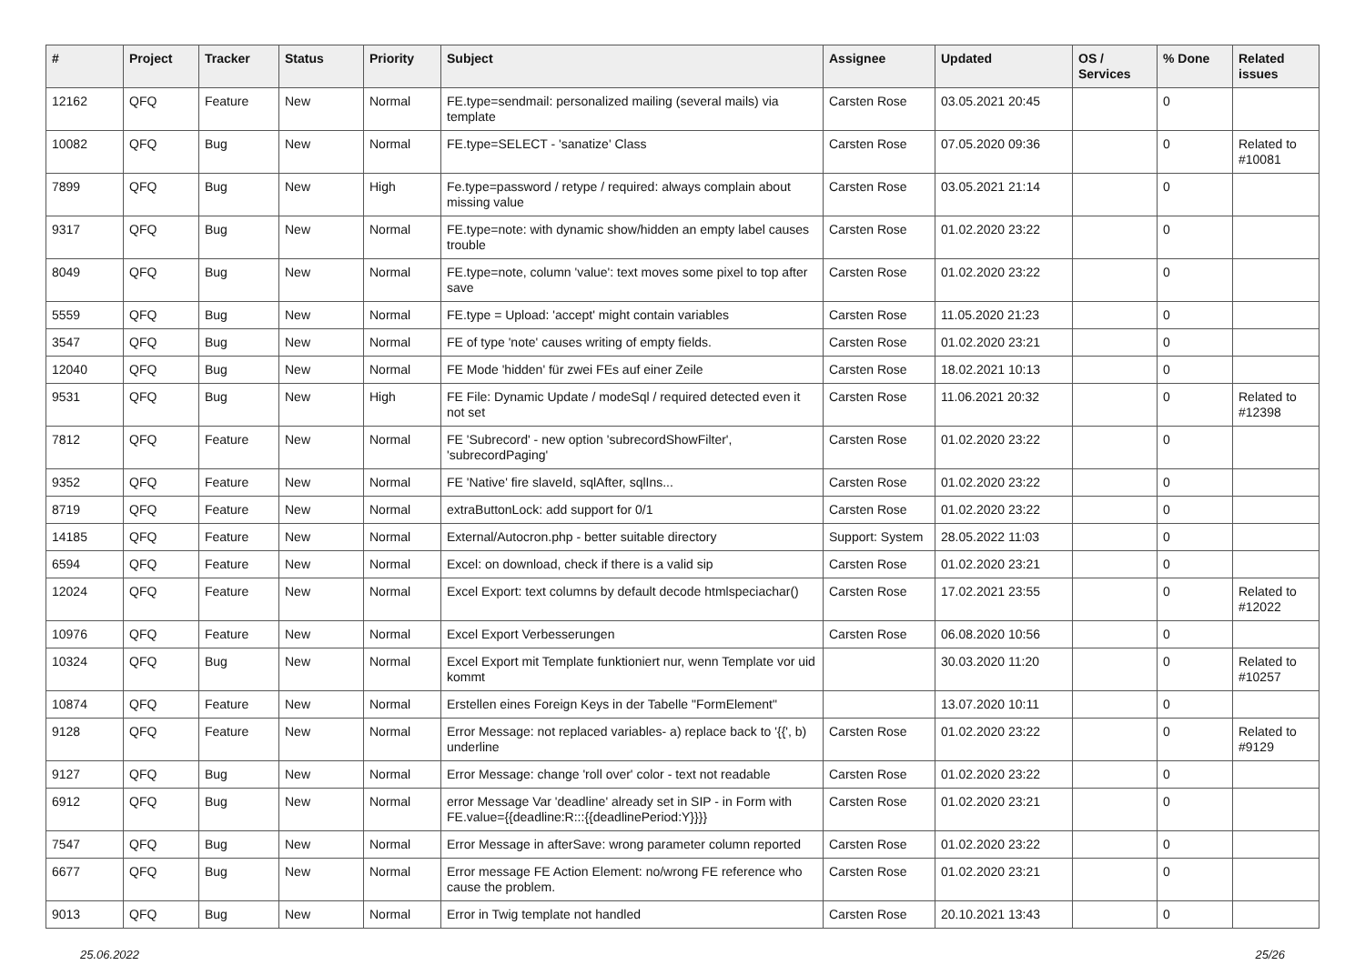| # | Project | Tracker | Status | Priority | Subject | Assignee | Updated | OS / Services | % Done | Related issues |
| --- | --- | --- | --- | --- | --- | --- | --- | --- | --- | --- |
| 12162 | QFQ | Feature | New | Normal | FE.type=sendmail: personalized mailing (several mails) via template | Carsten Rose | 03.05.2021 20:45 | | 0 | |
| 10082 | QFQ | Bug | New | Normal | FE.type=SELECT - 'sanatize' Class | Carsten Rose | 07.05.2020 09:36 | | 0 | Related to #10081 |
| 7899 | QFQ | Bug | New | High | Fe.type=password / retype / required: always complain about missing value | Carsten Rose | 03.05.2021 21:14 | | 0 | |
| 9317 | QFQ | Bug | New | Normal | FE.type=note: with dynamic show/hidden an empty label causes trouble | Carsten Rose | 01.02.2020 23:22 | | 0 | |
| 8049 | QFQ | Bug | New | Normal | FE.type=note, column 'value': text moves some pixel to top after save | Carsten Rose | 01.02.2020 23:22 | | 0 | |
| 5559 | QFQ | Bug | New | Normal | FE.type = Upload: 'accept' might contain variables | Carsten Rose | 11.05.2020 21:23 | | 0 | |
| 3547 | QFQ | Bug | New | Normal | FE of type 'note' causes writing of empty fields. | Carsten Rose | 01.02.2020 23:21 | | 0 | |
| 12040 | QFQ | Bug | New | Normal | FE Mode 'hidden' für zwei FEs auf einer Zeile | Carsten Rose | 18.02.2021 10:13 | | 0 | |
| 9531 | QFQ | Bug | New | High | FE File: Dynamic Update / modeSql / required detected even it not set | Carsten Rose | 11.06.2021 20:32 | | 0 | Related to #12398 |
| 7812 | QFQ | Feature | New | Normal | FE 'Subrecord' - new option 'subrecordShowFilter', 'subrecordPaging' | Carsten Rose | 01.02.2020 23:22 | | 0 | |
| 9352 | QFQ | Feature | New | Normal | FE 'Native' fire slaveId, sqlAfter, sqlIns... | Carsten Rose | 01.02.2020 23:22 | | 0 | |
| 8719 | QFQ | Feature | New | Normal | extraButtonLock: add support for 0/1 | Carsten Rose | 01.02.2020 23:22 | | 0 | |
| 14185 | QFQ | Feature | New | Normal | External/Autocron.php - better suitable directory | Support: System | 28.05.2022 11:03 | | 0 | |
| 6594 | QFQ | Feature | New | Normal | Excel: on download, check if there is a valid sip | Carsten Rose | 01.02.2020 23:21 | | 0 | |
| 12024 | QFQ | Feature | New | Normal | Excel Export: text columns by default decode htmlspeciachar() | Carsten Rose | 17.02.2021 23:55 | | 0 | Related to #12022 |
| 10976 | QFQ | Feature | New | Normal | Excel Export Verbesserungen | Carsten Rose | 06.08.2020 10:56 | | 0 | |
| 10324 | QFQ | Bug | New | Normal | Excel Export mit Template funktioniert nur, wenn Template vor uid kommt | | 30.03.2020 11:20 | | 0 | Related to #10257 |
| 10874 | QFQ | Feature | New | Normal | Erstellen eines Foreign Keys in der Tabelle "FormElement" | | 13.07.2020 10:11 | | 0 | |
| 9128 | QFQ | Feature | New | Normal | Error Message: not replaced variables- a) replace back to '{{', b) underline | Carsten Rose | 01.02.2020 23:22 | | 0 | Related to #9129 |
| 9127 | QFQ | Bug | New | Normal | Error Message: change 'roll over' color - text not readable | Carsten Rose | 01.02.2020 23:22 | | 0 | |
| 6912 | QFQ | Bug | New | Normal | error Message Var 'deadline' already set in SIP - in Form with FE.value={{deadline:R:::{{deadlinePeriod:Y}}}} | Carsten Rose | 01.02.2020 23:21 | | 0 | |
| 7547 | QFQ | Bug | New | Normal | Error Message in afterSave: wrong parameter column reported | Carsten Rose | 01.02.2020 23:22 | | 0 | |
| 6677 | QFQ | Bug | New | Normal | Error message FE Action Element: no/wrong FE reference who cause the problem. | Carsten Rose | 01.02.2020 23:21 | | 0 | |
| 9013 | QFQ | Bug | New | Normal | Error in Twig template not handled | Carsten Rose | 20.10.2021 13:43 | | 0 | |
25.06.2022 25/26